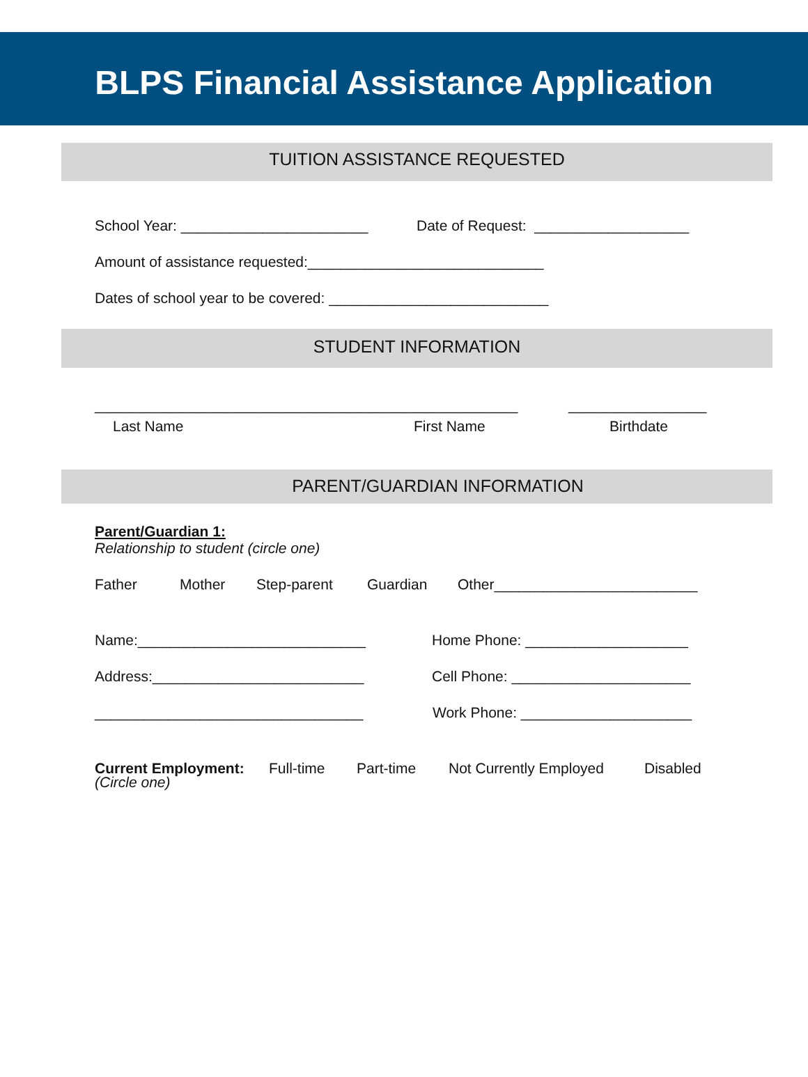BLPS Financial Assistance Application
TUITION ASSISTANCE REQUESTED
School Year: _______________________ Date of Request: ___________________
Amount of assistance requested:_____________________________
Dates of school year to be covered: ___________________________
STUDENT INFORMATION
____________________________________________________ _________________
Last Name First Name Birthdate
PARENT/GUARDIAN INFORMATION
Parent/Guardian 1:
Relationship to student (circle one)
Father Mother Step-parent Guardian Other_________________________
Name:____________________________ Home Phone: ____________________
Address:__________________________ Cell Phone: ______________________
_________________________________ Work Phone: _____________________
Current Employment: Full-time Part-time Not Currently Employed Disabled
(Circle one)